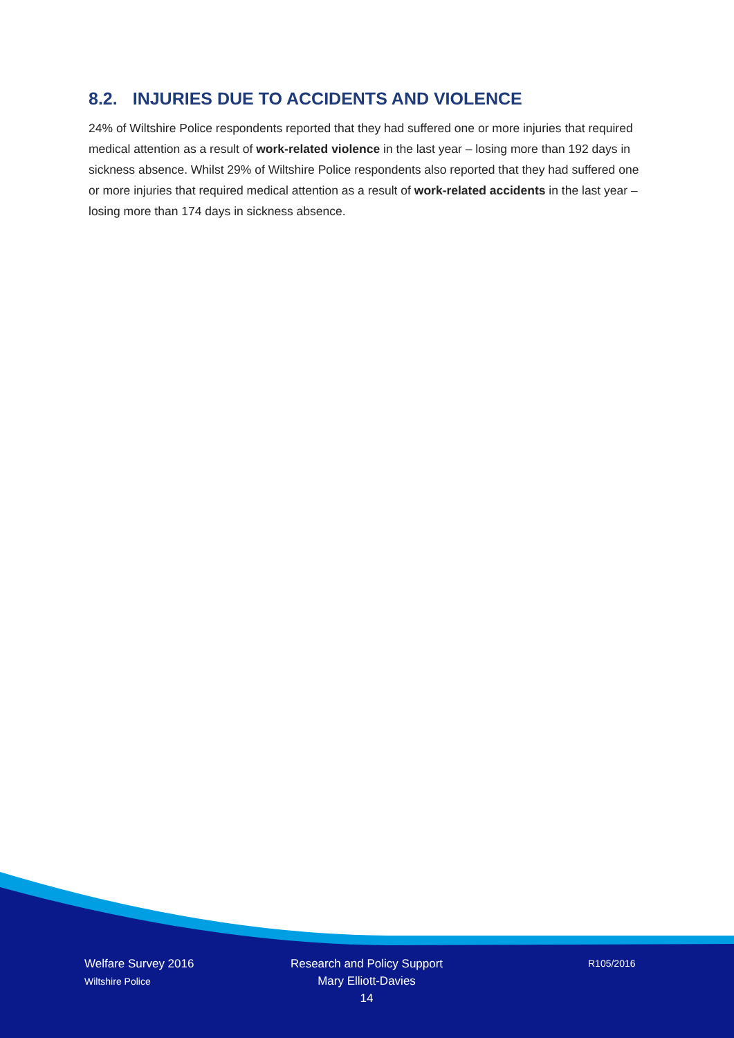8.2. INJURIES DUE TO ACCIDENTS AND VIOLENCE
24% of Wiltshire Police respondents reported that they had suffered one or more injuries that required medical attention as a result of work-related violence in the last year – losing more than 192 days in sickness absence. Whilst 29% of Wiltshire Police respondents also reported that they had suffered one or more injuries that required medical attention as a result of work-related accidents in the last year – losing more than 174 days in sickness absence.
Welfare Survey 2016
Wiltshire Police
Research and Policy Support
Mary Elliott-Davies
14
R105/2016